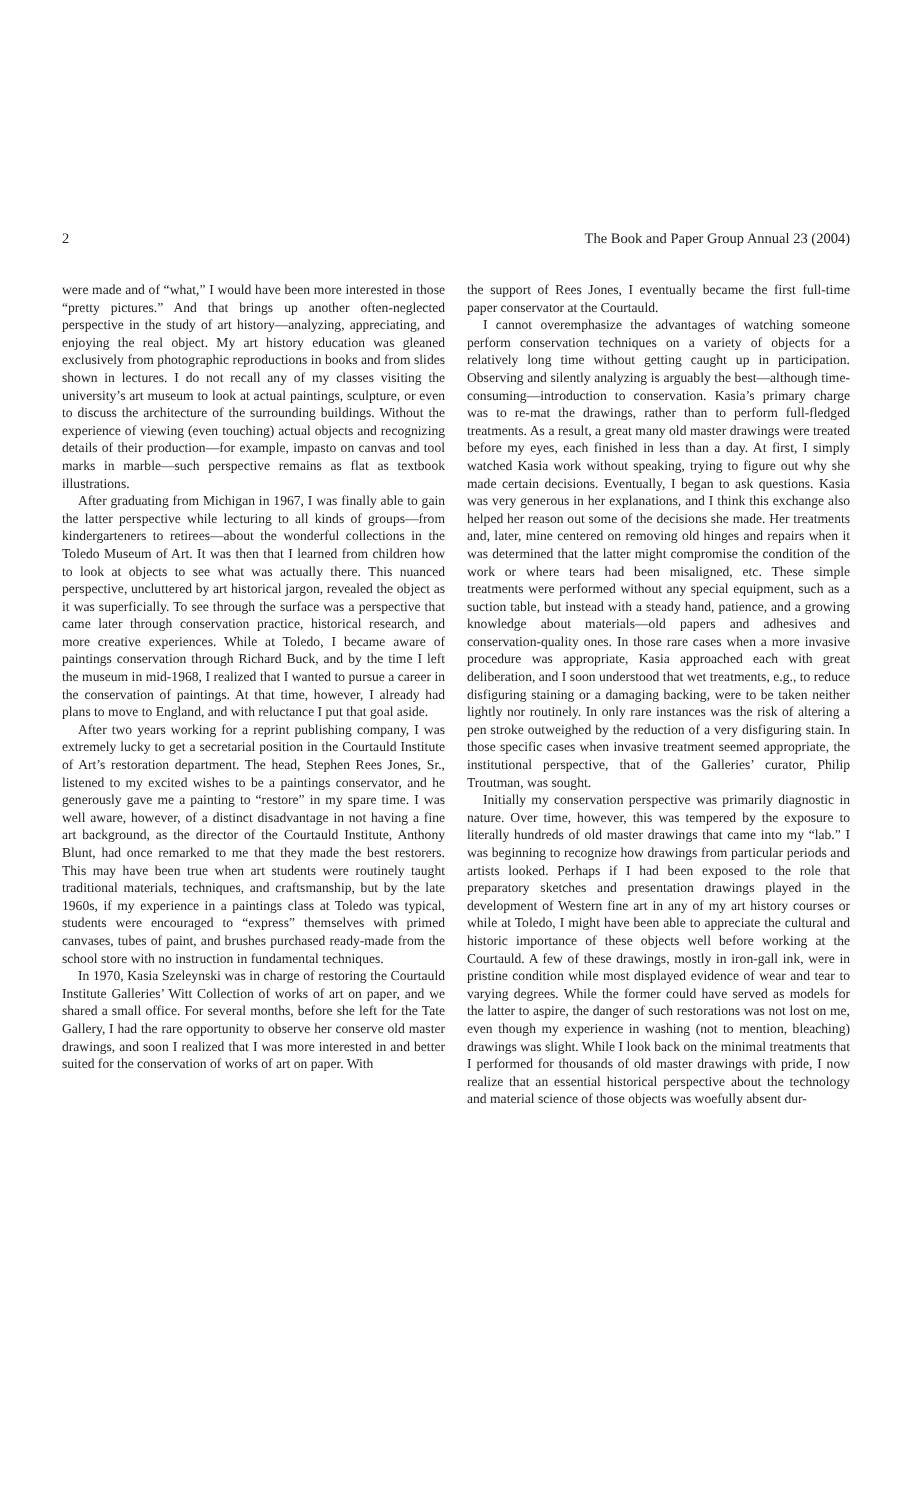2 The Book and Paper Group Annual 23 (2004)
were made and of “what,” I would have been more interested in those “pretty pictures.” And that brings up another often-neglected perspective in the study of art history—analyzing, appreciating, and enjoying the real object. My art history education was gleaned exclusively from photographic reproductions in books and from slides shown in lectures. I do not recall any of my classes visiting the university’s art museum to look at actual paintings, sculpture, or even to discuss the architecture of the surrounding buildings. Without the experience of viewing (even touching) actual objects and recognizing details of their production—for example, impasto on canvas and tool marks in marble—such perspective remains as flat as textbook illustrations.
After graduating from Michigan in 1967, I was finally able to gain the latter perspective while lecturing to all kinds of groups—from kindergarteners to retirees—about the wonderful collections in the Toledo Museum of Art. It was then that I learned from children how to look at objects to see what was actually there. This nuanced perspective, uncluttered by art historical jargon, revealed the object as it was superficially. To see through the surface was a perspective that came later through conservation practice, historical research, and more creative experiences. While at Toledo, I became aware of paintings conservation through Richard Buck, and by the time I left the museum in mid-1968, I realized that I wanted to pursue a career in the conservation of paintings. At that time, however, I already had plans to move to England, and with reluctance I put that goal aside.
After two years working for a reprint publishing company, I was extremely lucky to get a secretarial position in the Courtauld Institute of Art’s restoration department. The head, Stephen Rees Jones, Sr., listened to my excited wishes to be a paintings conservator, and he generously gave me a painting to “restore” in my spare time. I was well aware, however, of a distinct disadvantage in not having a fine art background, as the director of the Courtauld Institute, Anthony Blunt, had once remarked to me that they made the best restorers. This may have been true when art students were routinely taught traditional materials, techniques, and craftsmanship, but by the late 1960s, if my experience in a paintings class at Toledo was typical, students were encouraged to “express” themselves with primed canvases, tubes of paint, and brushes purchased ready-made from the school store with no instruction in fundamental techniques.
In 1970, Kasia Szeleynski was in charge of restoring the Courtauld Institute Galleries’ Witt Collection of works of art on paper, and we shared a small office. For several months, before she left for the Tate Gallery, I had the rare opportunity to observe her conserve old master drawings, and soon I realized that I was more interested in and better suited for the conservation of works of art on paper. With
the support of Rees Jones, I eventually became the first full-time paper conservator at the Courtauld.
I cannot overemphasize the advantages of watching someone perform conservation techniques on a variety of objects for a relatively long time without getting caught up in participation. Observing and silently analyzing is arguably the best—although time-consuming—introduction to conservation. Kasia’s primary charge was to re-mat the drawings, rather than to perform full-fledged treatments. As a result, a great many old master drawings were treated before my eyes, each finished in less than a day. At first, I simply watched Kasia work without speaking, trying to figure out why she made certain decisions. Eventually, I began to ask questions. Kasia was very generous in her explanations, and I think this exchange also helped her reason out some of the decisions she made. Her treatments and, later, mine centered on removing old hinges and repairs when it was determined that the latter might compromise the condition of the work or where tears had been misaligned, etc. These simple treatments were performed without any special equipment, such as a suction table, but instead with a steady hand, patience, and a growing knowledge about materials—old papers and adhesives and conservation-quality ones. In those rare cases when a more invasive procedure was appropriate, Kasia approached each with great deliberation, and I soon understood that wet treatments, e.g., to reduce disfiguring staining or a damaging backing, were to be taken neither lightly nor routinely. In only rare instances was the risk of altering a pen stroke outweighed by the reduction of a very disfiguring stain. In those specific cases when invasive treatment seemed appropriate, the institutional perspective, that of the Galleries’ curator, Philip Troutman, was sought.
Initially my conservation perspective was primarily diagnostic in nature. Over time, however, this was tempered by the exposure to literally hundreds of old master drawings that came into my “lab.” I was beginning to recognize how drawings from particular periods and artists looked. Perhaps if I had been exposed to the role that preparatory sketches and presentation drawings played in the development of Western fine art in any of my art history courses or while at Toledo, I might have been able to appreciate the cultural and historic importance of these objects well before working at the Courtauld. A few of these drawings, mostly in iron-gall ink, were in pristine condition while most displayed evidence of wear and tear to varying degrees. While the former could have served as models for the latter to aspire, the danger of such restorations was not lost on me, even though my experience in washing (not to mention, bleaching) drawings was slight. While I look back on the minimal treatments that I performed for thousands of old master drawings with pride, I now realize that an essential historical perspective about the technology and material science of those objects was woefully absent dur-